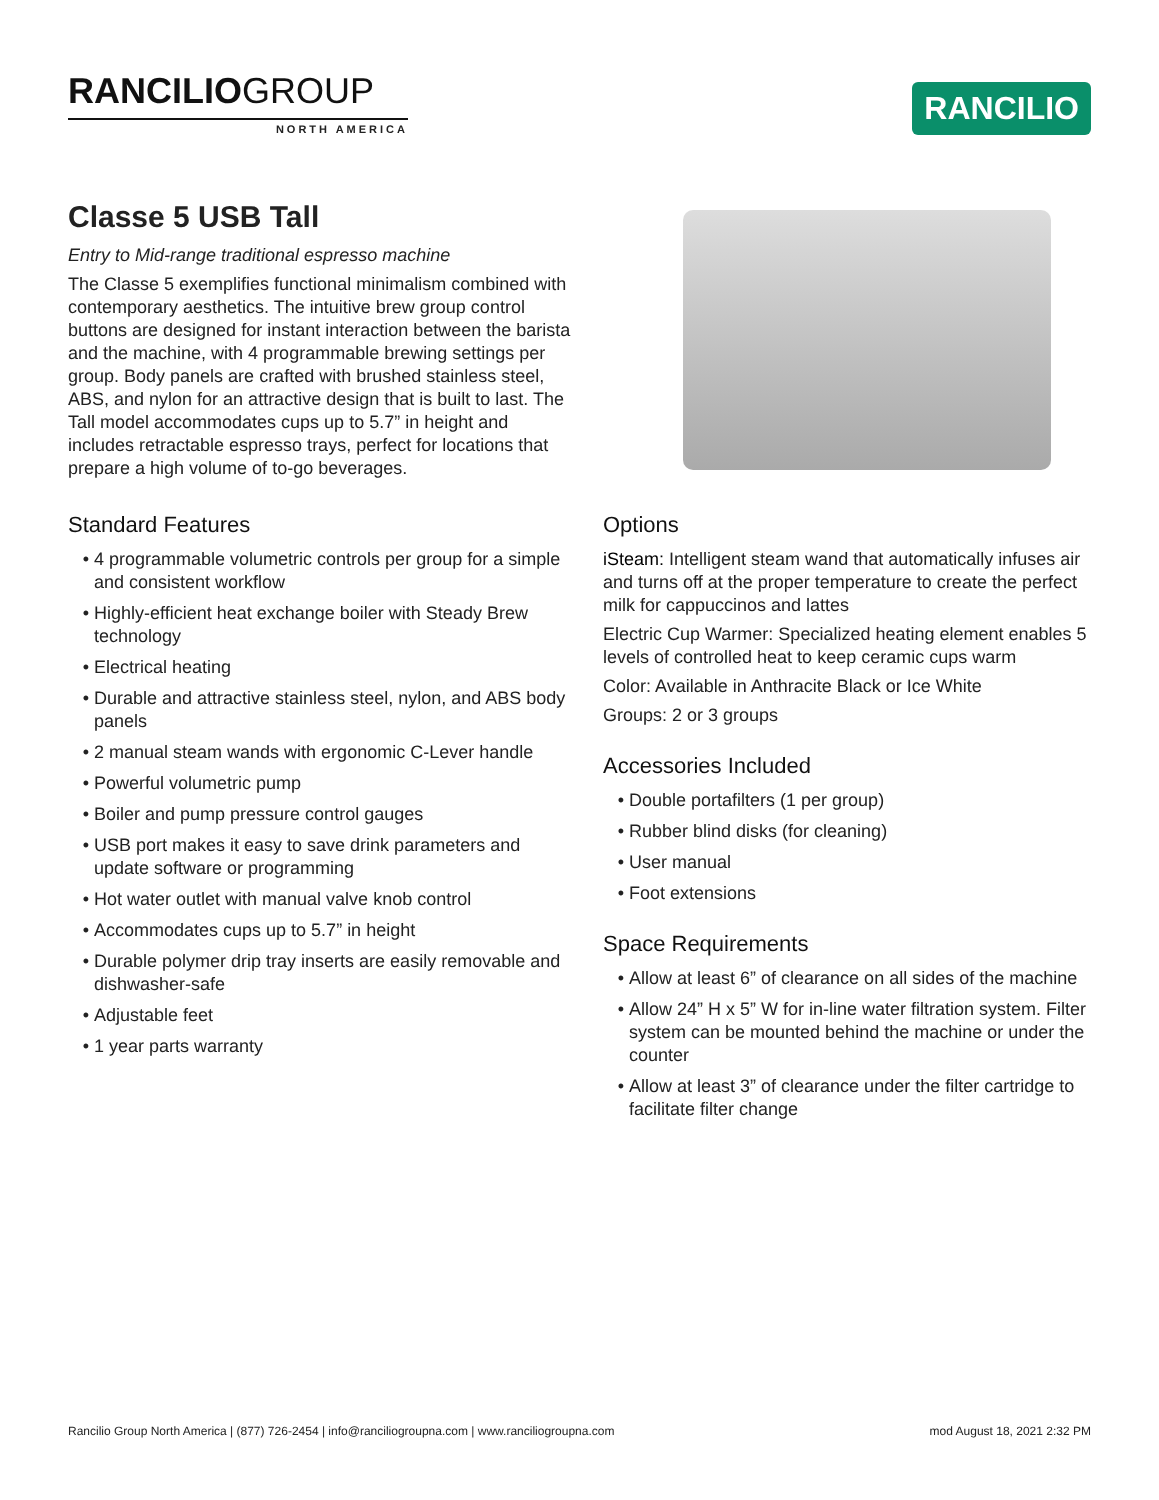RANCILIOGROUP
NORTH AMERICA
RANCILIO
Classe 5 USB Tall
Entry to Mid-range traditional espresso machine
The Classe 5 exemplifies functional minimalism combined with contemporary aesthetics. The intuitive brew group control buttons are designed for instant interaction between the barista and the machine, with 4 programmable brewing settings per group. Body panels are crafted with brushed stainless steel, ABS, and nylon for an attractive design that is built to last. The Tall model accommodates cups up to 5.7” in height and includes retractable espresso trays, perfect for locations that prepare a high volume of to-go beverages.
Standard Features
4 programmable volumetric controls per group for a simple and consistent workflow
Highly-efficient heat exchange boiler with Steady Brew technology
Electrical heating
Durable and attractive stainless steel, nylon, and ABS body panels
2 manual steam wands with ergonomic C-Lever handle
Powerful volumetric pump
Boiler and pump pressure control gauges
USB port makes it easy to save drink parameters and update software or programming
Hot water outlet with manual valve knob control
Accommodates cups up to 5.7” in height
Durable polymer drip tray inserts are easily removable and dishwasher-safe
Adjustable feet
1 year parts warranty
Options
iSteam: Intelligent steam wand that automatically infuses air and turns off at the proper temperature to create the perfect milk for cappuccinos and lattes
Electric Cup Warmer: Specialized heating element enables 5 levels of controlled heat to keep ceramic cups warm
Color: Available in Anthracite Black or Ice White
Groups: 2 or 3 groups
Accessories Included
Double portafilters (1 per group)
Rubber blind disks (for cleaning)
User manual
Foot extensions
Space Requirements
Allow at least 6” of clearance on all sides of the machine
Allow 24” H x 5” W for in-line water filtration system. Filter system can be mounted behind the machine or under the counter
Allow at least 3” of clearance under the filter cartridge to facilitate filter change
Rancilio Group North America | (877) 726-2454 | info@ranciliogroupna.com | www.ranciliogroupna.com mod August 18, 2021 2:32 PM